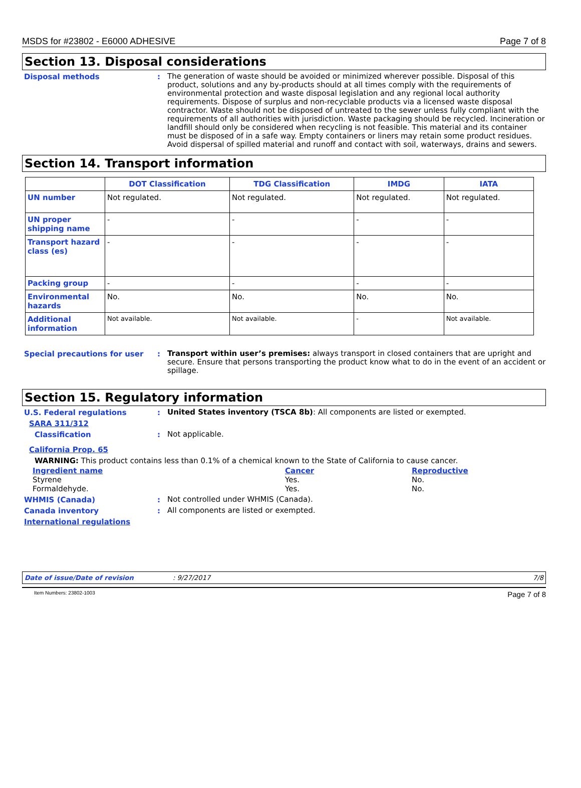MSDS for #23802 - E6000 ADHESIVE Page 7 of 8
Section 13. Disposal considerations
Disposal methods :
The generation of waste should be avoided or minimized wherever possible. Disposal of this product, solutions and any by-products should at all times comply with the requirements of environmental protection and waste disposal legislation and any regional local authority requirements. Dispose of surplus and non-recyclable products via a licensed waste disposal contractor. Waste should not be disposed of untreated to the sewer unless fully compliant with the requirements of all authorities with jurisdiction. Waste packaging should be recycled. Incineration or landfill should only be considered when recycling is not feasible. This material and its container must be disposed of in a safe way. Empty containers or liners may retain some product residues. Avoid dispersal of spilled material and runoff and contact with soil, waterways, drains and sewers.
Section 14. Transport information
| | DOT Classification | TDG Classification | IMDG | IATA |
| --- | --- | --- | --- | --- |
| UN number | Not regulated. | Not regulated. | Not regulated. | Not regulated. |
| UN proper shipping name | - | - | - | - |
| Transport hazard class (es) | - | - | - | - |
| Packing group | - | - | - | - |
| Environmental hazards | No. | No. | No. | No. |
| Additional information | Not available. | Not available. | - | Not available. |
Special precautions for user :
Transport within user’s premises: always transport in closed containers that are upright and secure. Ensure that persons transporting the product know what to do in the event of an accident or spillage.
Section 15. Regulatory information
U.S. Federal regulations :
United States inventory (TSCA 8b): All components are listed or exempted.
SARA 311/312
Classification :
Not applicable.
California Prop. 65
WARNING: This product contains less than 0.1% of a chemical known to the State of California to cause cancer.
| Ingredient name | Cancer | Reproductive |
| Styrene | Yes. | No. |
| Formaldehyde. | Yes. | No. |
WHMIS (Canada) :
Not controlled under WHMIS (Canada).
Canada inventory :
All components are listed or exempted.
International regulations
Date of issue/Date of revision: 9/27/2017 7/8
Item Numbers: 23802-1003 Page 7 of 8